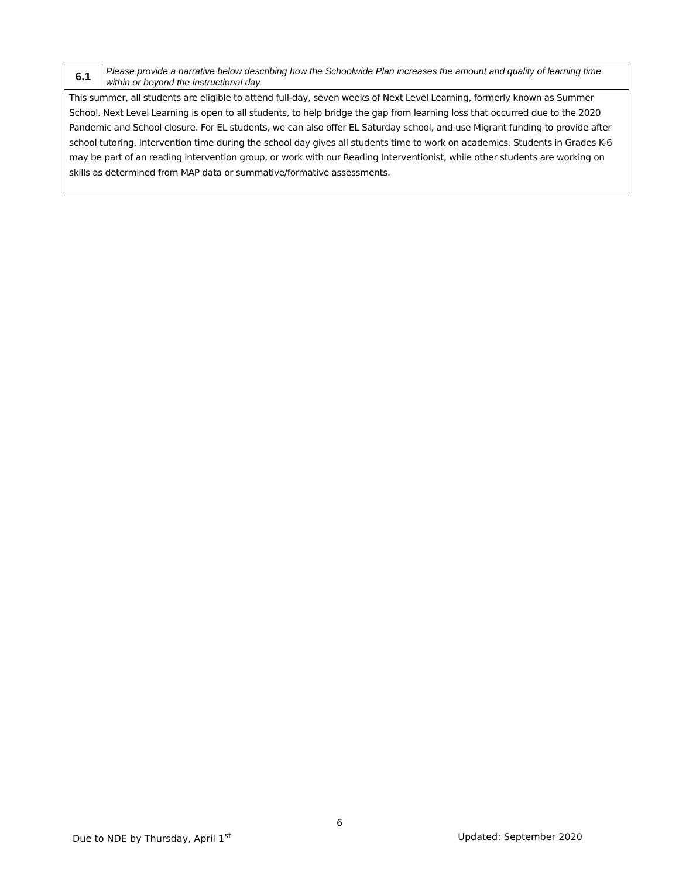| 6.1 | Please provide a narrative below describing how the Schoolwide Plan increases the amount and quality of learning time within or beyond the instructional day. |
| This summer, all students are eligible to attend full-day, seven weeks of Next Level Learning, formerly known as Summer School. Next Level Learning is open to all students, to help bridge the gap from learning loss that occurred due to the 2020 Pandemic and School closure. For EL students, we can also offer EL Saturday school, and use Migrant funding to provide after school tutoring. Intervention time during the school day gives all students time to work on academics. Students in Grades K-6 may be part of an reading intervention group, or work with our Reading Interventionist, while other students are working on skills as determined from MAP data or summative/formative assessments. | |
6
Due to NDE by Thursday, April 1<sup>st</sup> Updated: September 2020